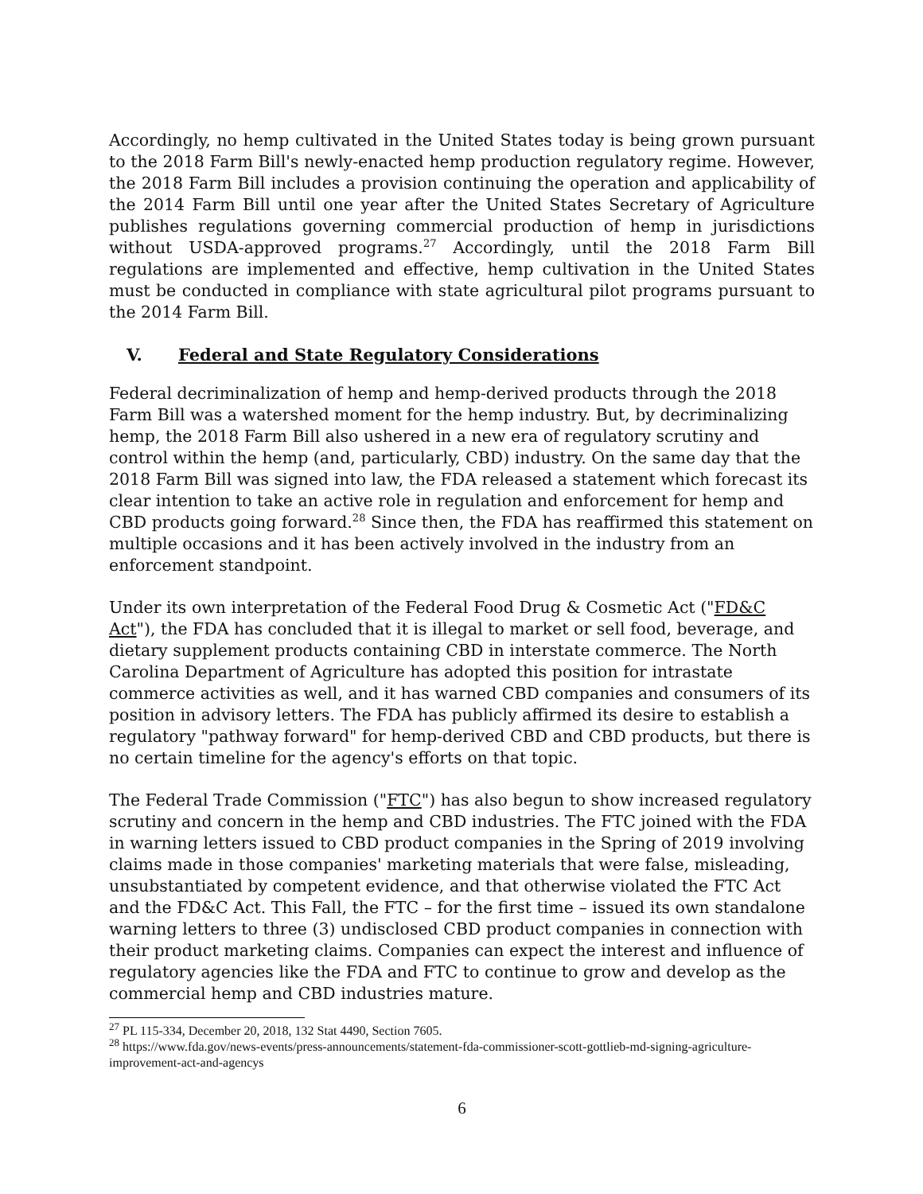Accordingly, no hemp cultivated in the United States today is being grown pursuant to the 2018 Farm Bill's newly-enacted hemp production regulatory regime. However, the 2018 Farm Bill includes a provision continuing the operation and applicability of the 2014 Farm Bill until one year after the United States Secretary of Agriculture publishes regulations governing commercial production of hemp in jurisdictions without USDA-approved programs.<sup>27</sup> Accordingly, until the 2018 Farm Bill regulations are implemented and effective, hemp cultivation in the United States must be conducted in compliance with state agricultural pilot programs pursuant to the 2014 Farm Bill.
V. Federal and State Regulatory Considerations
Federal decriminalization of hemp and hemp-derived products through the 2018 Farm Bill was a watershed moment for the hemp industry. But, by decriminalizing hemp, the 2018 Farm Bill also ushered in a new era of regulatory scrutiny and control within the hemp (and, particularly, CBD) industry. On the same day that the 2018 Farm Bill was signed into law, the FDA released a statement which forecast its clear intention to take an active role in regulation and enforcement for hemp and CBD products going forward.<sup>28</sup> Since then, the FDA has reaffirmed this statement on multiple occasions and it has been actively involved in the industry from an enforcement standpoint.
Under its own interpretation of the Federal Food Drug & Cosmetic Act ("FD&C Act"), the FDA has concluded that it is illegal to market or sell food, beverage, and dietary supplement products containing CBD in interstate commerce. The North Carolina Department of Agriculture has adopted this position for intrastate commerce activities as well, and it has warned CBD companies and consumers of its position in advisory letters. The FDA has publicly affirmed its desire to establish a regulatory "pathway forward" for hemp-derived CBD and CBD products, but there is no certain timeline for the agency's efforts on that topic.
The Federal Trade Commission ("FTC") has also begun to show increased regulatory scrutiny and concern in the hemp and CBD industries. The FTC joined with the FDA in warning letters issued to CBD product companies in the Spring of 2019 involving claims made in those companies' marketing materials that were false, misleading, unsubstantiated by competent evidence, and that otherwise violated the FTC Act and the FD&C Act. This Fall, the FTC – for the first time – issued its own standalone warning letters to three (3) undisclosed CBD product companies in connection with their product marketing claims. Companies can expect the interest and influence of regulatory agencies like the FDA and FTC to continue to grow and develop as the commercial hemp and CBD industries mature.
<sup>27</sup> PL 115-334, December 20, 2018, 132 Stat 4490, Section 7605.
<sup>28</sup> https://www.fda.gov/news-events/press-announcements/statement-fda-commissioner-scott-gottlieb-md-signing-agriculture-improvement-act-and-agencys
6